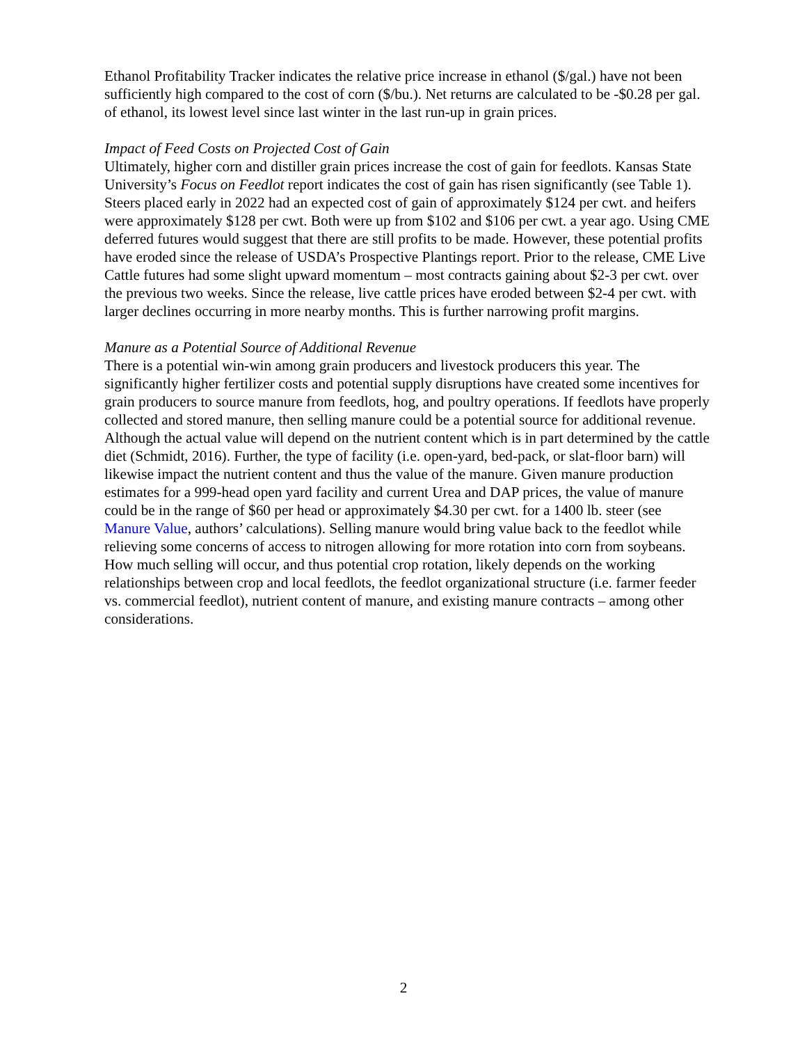Ethanol Profitability Tracker indicates the relative price increase in ethanol ($/gal.) have not been sufficiently high compared to the cost of corn ($/bu.). Net returns are calculated to be -$0.28 per gal. of ethanol, its lowest level since last winter in the last run-up in grain prices.
Impact of Feed Costs on Projected Cost of Gain
Ultimately, higher corn and distiller grain prices increase the cost of gain for feedlots. Kansas State University’s Focus on Feedlot report indicates the cost of gain has risen significantly (see Table 1). Steers placed early in 2022 had an expected cost of gain of approximately $124 per cwt. and heifers were approximately $128 per cwt. Both were up from $102 and $106 per cwt. a year ago. Using CME deferred futures would suggest that there are still profits to be made. However, these potential profits have eroded since the release of USDA’s Prospective Plantings report. Prior to the release, CME Live Cattle futures had some slight upward momentum – most contracts gaining about $2-3 per cwt. over the previous two weeks. Since the release, live cattle prices have eroded between $2-4 per cwt. with larger declines occurring in more nearby months. This is further narrowing profit margins.
Manure as a Potential Source of Additional Revenue
There is a potential win-win among grain producers and livestock producers this year. The significantly higher fertilizer costs and potential supply disruptions have created some incentives for grain producers to source manure from feedlots, hog, and poultry operations. If feedlots have properly collected and stored manure, then selling manure could be a potential source for additional revenue. Although the actual value will depend on the nutrient content which is in part determined by the cattle diet (Schmidt, 2016). Further, the type of facility (i.e. open-yard, bed-pack, or slat-floor barn) will likewise impact the nutrient content and thus the value of the manure. Given manure production estimates for a 999-head open yard facility and current Urea and DAP prices, the value of manure could be in the range of $60 per head or approximately $4.30 per cwt. for a 1400 lb. steer (see Manure Value, authors’ calculations). Selling manure would bring value back to the feedlot while relieving some concerns of access to nitrogen allowing for more rotation into corn from soybeans. How much selling will occur, and thus potential crop rotation, likely depends on the working relationships between crop and local feedlots, the feedlot organizational structure (i.e. farmer feeder vs. commercial feedlot), nutrient content of manure, and existing manure contracts – among other considerations.
2